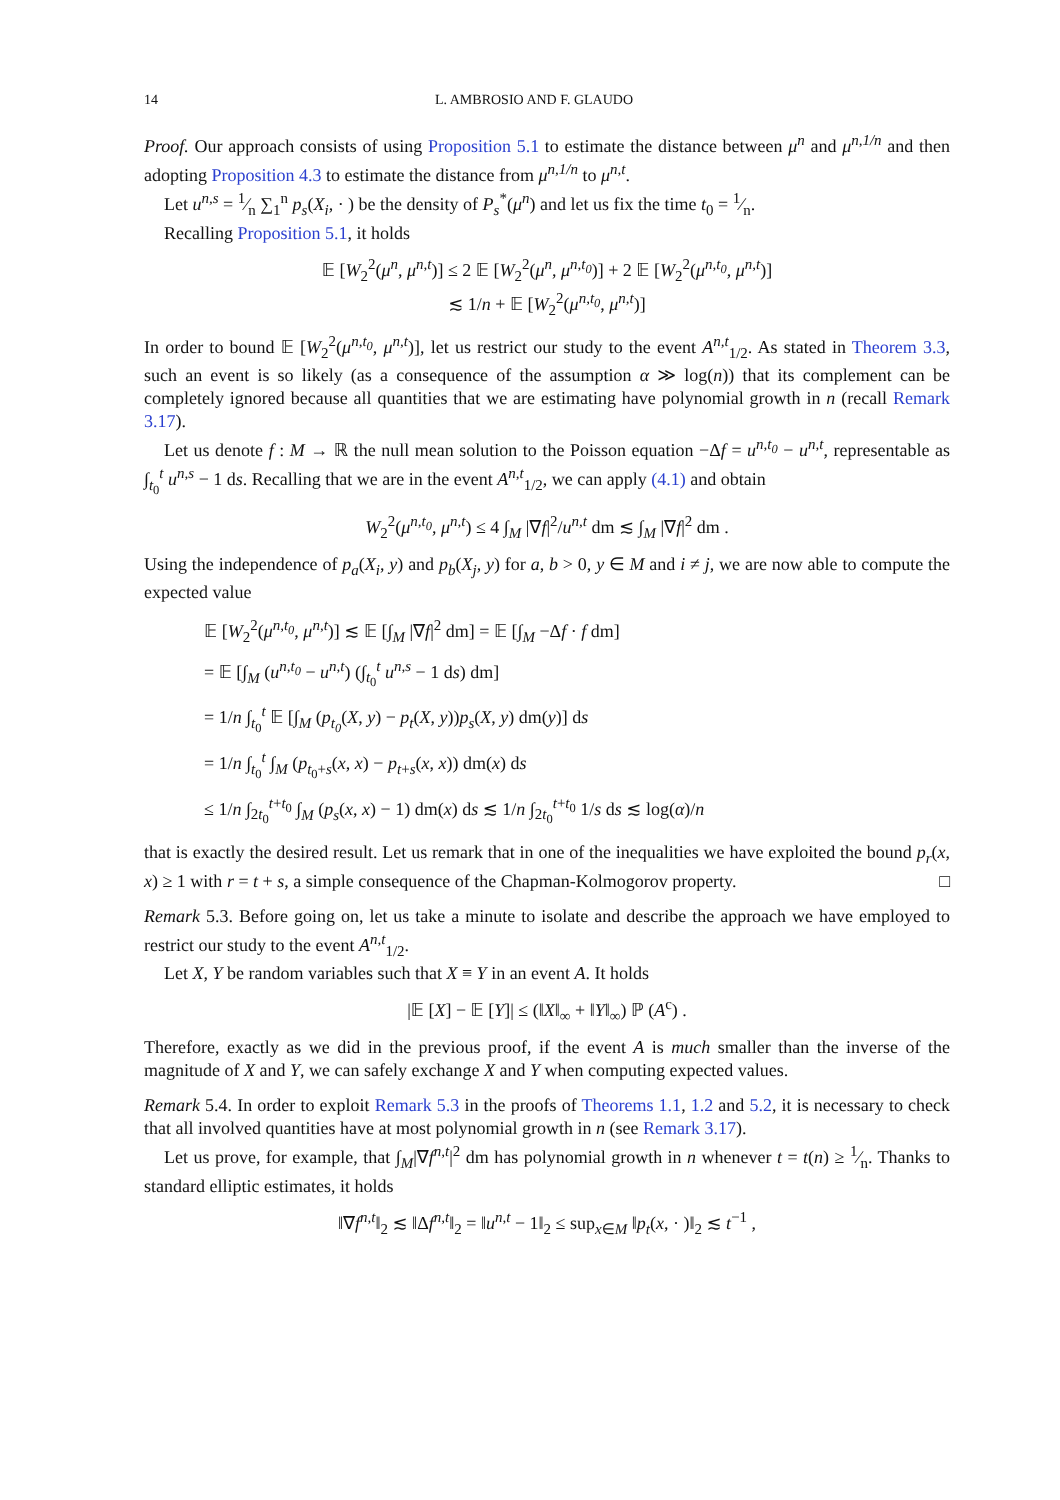14 L. AMBROSIO AND F. GLAUDO
Proof. Our approach consists of using Proposition 5.1 to estimate the distance between μ<sup>n</sup> and μ<sup>n,1/n</sup> and then adopting Proposition 4.3 to estimate the distance from μ<sup>n,1/n</sup> to μ<sup>n,t</sup>.
Let u<sup>n,s</sup> = 1⁄n ∑<sub>1</sub><sup>n</sup> p<sub>s</sub>(X<sub>i</sub>, · ) be the density of P<sub>s</sub><sup>*</sup>(μ<sup>n</sup>) and let us fix the time t<sub>0</sub> = 1⁄n.
Recalling Proposition 5.1, it holds
𝔼 [W<sub>2</sub><sup>2</sup>(μ<sup>n</sup>, μ<sup>n,t</sup>)] ≤ 2 𝔼 [W<sub>2</sub><sup>2</sup>(μ<sup>n</sup>, μ<sup>n,t<sub>0</sub></sup>)] + 2 𝔼 [W<sub>2</sub><sup>2</sup>(μ<sup>n,t<sub>0</sub></sup>, μ<sup>n,t</sup>)]
≲ 1/n + 𝔼 [W<sub>2</sub><sup>2</sup>(μ<sup>n,t<sub>0</sub></sup>, μ<sup>n,t</sup>)]
In order to bound 𝔼 [W<sub>2</sub><sup>2</sup>(μ<sup>n,t<sub>0</sub></sup>, μ<sup>n,t</sup>)], let us restrict our study to the event A<sup>n,t</sup><sub>1/2</sub>. As stated in Theorem 3.3, such an event is so likely (as a consequence of the assumption α ≫ log(n)) that its complement can be completely ignored because all quantities that we are estimating have polynomial growth in n (recall Remark 3.17).
Let us denote f : M → ℝ the null mean solution to the Poisson equation −Δf = u<sup>n,t<sub>0</sub></sup> − u<sup>n,t</sup>, representable as ∫<sub>t<sub>0</sub></sub><sup>t</sup> u<sup>n,s</sup> − 1 ds. Recalling that we are in the event A<sup>n,t</sup><sub>1/2</sub>, we can apply (4.1) and obtain
W<sub>2</sub><sup>2</sup>(μ<sup>n,t<sub>0</sub></sup>, μ<sup>n,t</sup>) ≤ 4 ∫<sub>M</sub> |∇f|<sup>2</sup>/u<sup>n,t</sup> dm ≲ ∫<sub>M</sub> |∇f|<sup>2</sup> dm .
Using the independence of p<sub>a</sub>(X<sub>i</sub>, y) and p<sub>b</sub>(X<sub>j</sub>, y) for a, b > 0, y ∈ M and i ≠ j, we are now able to compute the expected value
𝔼 [W<sub>2</sub><sup>2</sup>(μ<sup>n,t<sub>0</sub></sup>, μ<sup>n,t</sup>)] ≲ 𝔼 [∫<sub>M</sub> |∇f|<sup>2</sup> dm] = 𝔼 [∫<sub>M</sub> −Δf · f dm]
= 𝔼 [∫<sub>M</sub> (u<sup>n,t<sub>0</sub></sup> − u<sup>n,t</sup>) (∫<sub>t<sub>0</sub></sub><sup>t</sup> u<sup>n,s</sup> − 1 ds) dm]
= 1/n ∫<sub>t<sub>0</sub></sub><sup>t</sup> 𝔼 [∫<sub>M</sub> (p<sub>t<sub>0</sub></sub>(X, y) − p<sub>t</sub>(X, y))p<sub>s</sub>(X, y) dm(y)] ds
= 1/n ∫<sub>t<sub>0</sub></sub><sup>t</sup> ∫<sub>M</sub> (p<sub>t<sub>0</sub>+s</sub>(x, x) − p<sub>t+s</sub>(x, x)) dm(x) ds
≤ 1/n ∫<sub>2t<sub>0</sub></sub><sup>t+t<sub>0</sub></sup> ∫<sub>M</sub> (p<sub>s</sub>(x, x) − 1) dm(x) ds ≲ 1/n ∫<sub>2t<sub>0</sub></sub><sup>t+t<sub>0</sub></sup> 1/s ds ≲ log(α)/n
that is exactly the desired result. Let us remark that in one of the inequalities we have exploited the bound p<sub>r</sub>(x, x) ≥ 1 with r = t + s, a simple consequence of the Chapman-Kolmogorov property. □
Remark 5.3. Before going on, let us take a minute to isolate and describe the approach we have employed to restrict our study to the event A<sup>n,t</sup><sub>1/2</sub>.
Let X, Y be random variables such that X ≡ Y in an event A. It holds
|𝔼 [X] − 𝔼 [Y]| ≤ (‖X‖<sub>∞</sub> + ‖Y‖<sub>∞</sub>) ℙ (A<sup>c</sup>) .
Therefore, exactly as we did in the previous proof, if the event A is much smaller than the inverse of the magnitude of X and Y, we can safely exchange X and Y when computing expected values.
Remark 5.4. In order to exploit Remark 5.3 in the proofs of Theorems 1.1, 1.2 and 5.2, it is necessary to check that all involved quantities have at most polynomial growth in n (see Remark 3.17).
Let us prove, for example, that ∫<sub>M</sub>|∇f<sup>n,t</sup>|<sup>2</sup> dm has polynomial growth in n whenever t = t(n) ≥ 1⁄n. Thanks to standard elliptic estimates, it holds
‖∇f<sup>n,t</sup>‖<sub>2</sub> ≲ ‖Δf<sup>n,t</sup>‖<sub>2</sub> = ‖u<sup>n,t</sup> − 1‖<sub>2</sub> ≤ sup<sub>x∈M</sub> ‖p<sub>t</sub>(x, · )‖<sub>2</sub> ≲ t<sup>−1</sup> ,